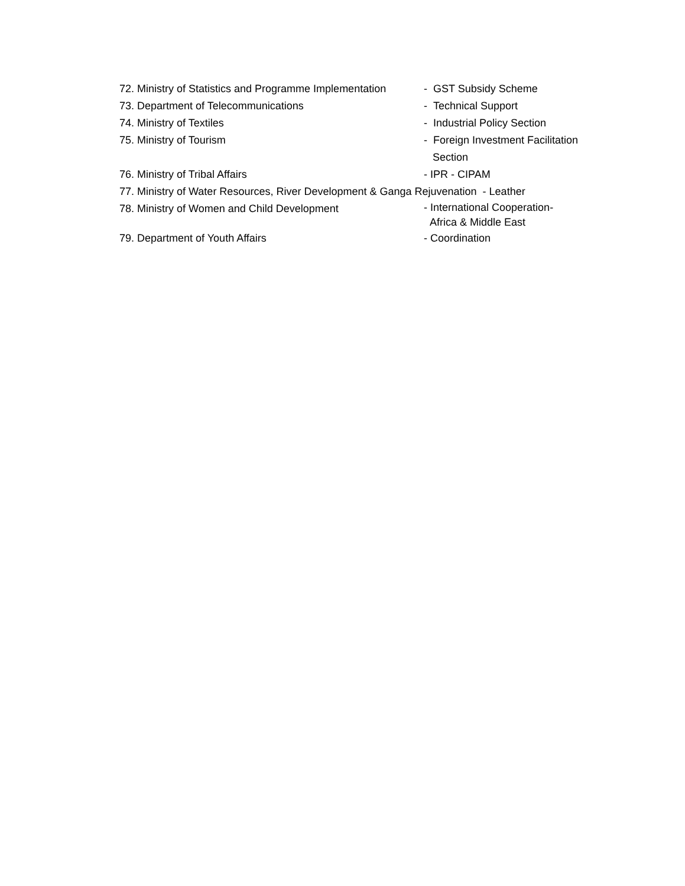72. Ministry of Statistics and Programme Implementation - GST Subsidy Scheme
73. Department of Telecommunications - Technical Support
74. Ministry of Textiles - Industrial Policy Section
75. Ministry of Tourism - Foreign Investment Facilitation
Section
76. Ministry of Tribal Affairs - IPR - CIPAM
77. Ministry of Water Resources, River Development & Ganga Rejuvenation - Leather
78. Ministry of Women and Child Development
- International Cooperation-
Africa & Middle East
79. Department of Youth Affairs - Coordination